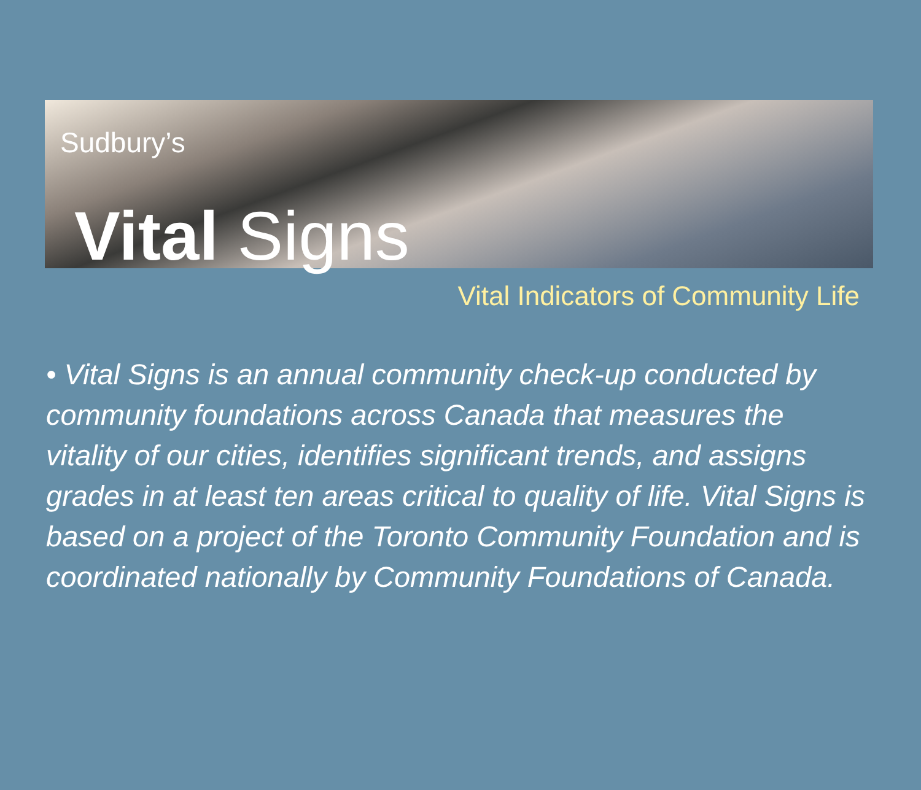Sudbury’s
Vital Signs
Vital Indicators of Community Life
• Vital Signs is an annual community check-up conducted by community foundations across Canada that measures the vitality of our cities, identifies significant trends, and assigns grades in at least ten areas critical to quality of life. Vital Signs is based on a project of the Toronto Community Foundation and is coordinated nationally by Community Foundations of Canada.